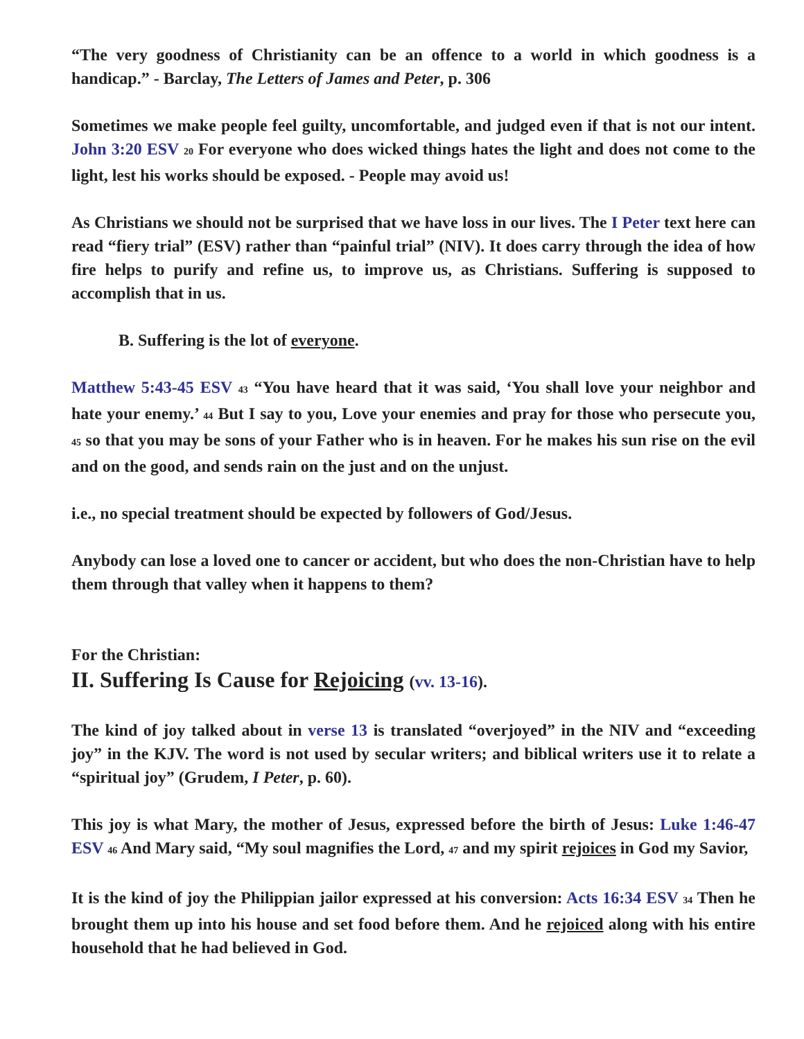“The very goodness of Christianity can be an offence to a world in which goodness is a handicap.” - Barclay, The Letters of James and Peter, p. 306
Sometimes we make people feel guilty, uncomfortable, and judged even if that is not our intent. John 3:20 ESV 20 For everyone who does wicked things hates the light and does not come to the light, lest his works should be exposed. - People may avoid us!
As Christians we should not be surprised that we have loss in our lives. The I Peter text here can read “fiery trial” (ESV) rather than “painful trial” (NIV). It does carry through the idea of how fire helps to purify and refine us, to improve us, as Christians. Suffering is supposed to accomplish that in us.
B. Suffering is the lot of everyone.
Matthew 5:43-45 ESV 43 “You have heard that it was said, ‘You shall love your neighbor and hate your enemy.’ 44 But I say to you, Love your enemies and pray for those who persecute you, 45 so that you may be sons of your Father who is in heaven. For he makes his sun rise on the evil and on the good, and sends rain on the just and on the unjust.
i.e., no special treatment should be expected by followers of God/Jesus.
Anybody can lose a loved one to cancer or accident, but who does the non-Christian have to help them through that valley when it happens to them?
For the Christian:
II. Suffering Is Cause for Rejoicing (vv. 13-16).
The kind of joy talked about in verse 13 is translated “overjoyed” in the NIV and “exceeding joy” in the KJV. The word is not used by secular writers; and biblical writers use it to relate a “spiritual joy” (Grudem, I Peter, p. 60).
This joy is what Mary, the mother of Jesus, expressed before the birth of Jesus: Luke 1:46-47 ESV 46 And Mary said, “My soul magnifies the Lord, 47 and my spirit rejoices in God my Savior,
It is the kind of joy the Philippian jailor expressed at his conversion: Acts 16:34 ESV 34 Then he brought them up into his house and set food before them. And he rejoiced along with his entire household that he had believed in God.